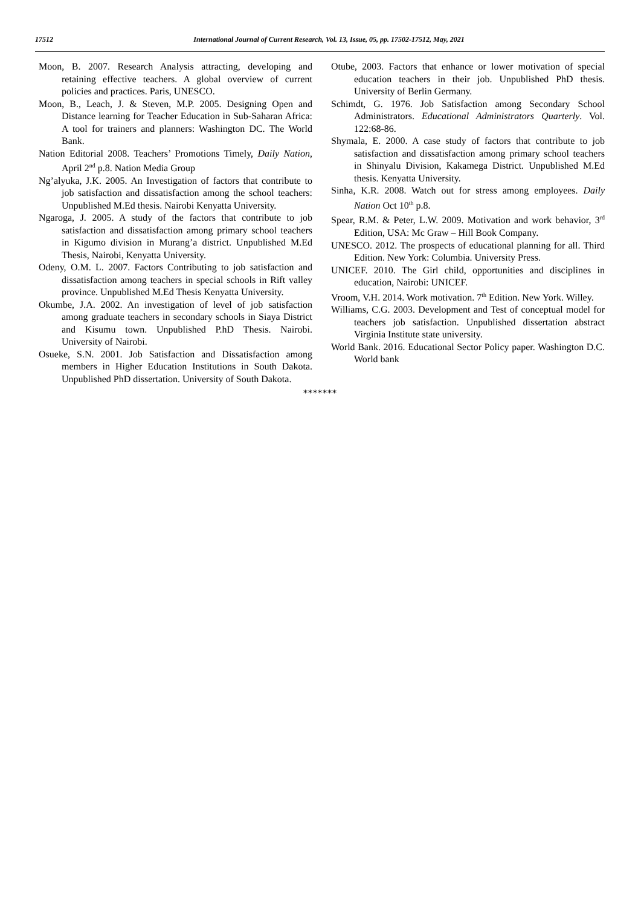17512 International Journal of Current Research, Vol. 13, Issue, 05, pp. 17502-17512, May, 2021
Moon, B. 2007. Research Analysis attracting, developing and retaining effective teachers. A global overview of current policies and practices. Paris, UNESCO.
Moon, B., Leach, J. & Steven, M.P. 2005. Designing Open and Distance learning for Teacher Education in Sub-Saharan Africa: A tool for trainers and planners: Washington DC. The World Bank.
Nation Editorial 2008. Teachers’ Promotions Timely, Daily Nation, April 2<sup>nd</sup> p.8. Nation Media Group
Ng’alyuka, J.K. 2005. An Investigation of factors that contribute to job satisfaction and dissatisfaction among the school teachers: Unpublished M.Ed thesis. Nairobi Kenyatta University.
Ngaroga, J. 2005. A study of the factors that contribute to job satisfaction and dissatisfaction among primary school teachers in Kigumo division in Murang’a district. Unpublished M.Ed Thesis, Nairobi, Kenyatta University.
Odeny, O.M. L. 2007. Factors Contributing to job satisfaction and dissatisfaction among teachers in special schools in Rift valley province. Unpublished M.Ed Thesis Kenyatta University.
Okumbe, J.A. 2002. An investigation of level of job satisfaction among graduate teachers in secondary schools in Siaya District and Kisumu town. Unpublished P.hD Thesis. Nairobi. University of Nairobi.
Osueke, S.N. 2001. Job Satisfaction and Dissatisfaction among members in Higher Education Institutions in South Dakota. Unpublished PhD dissertation. University of South Dakota.
Otube, 2003. Factors that enhance or lower motivation of special education teachers in their job. Unpublished PhD thesis. University of Berlin Germany.
Schimdt, G. 1976. Job Satisfaction among Secondary School Administrators. Educational Administrators Quarterly. Vol. 122:68-86.
Shymala, E. 2000. A case study of factors that contribute to job satisfaction and dissatisfaction among primary school teachers in Shinyalu Division, Kakamega District. Unpublished M.Ed thesis. Kenyatta University.
Sinha, K.R. 2008. Watch out for stress among employees. Daily Nation Oct 10<sup>th</sup> p.8.
Spear, R.M. & Peter, L.W. 2009. Motivation and work behavior, 3<sup>rd</sup> Edition, USA: Mc Graw – Hill Book Company.
UNESCO. 2012. The prospects of educational planning for all. Third Edition. New York: Columbia. University Press.
UNICEF. 2010. The Girl child, opportunities and disciplines in education, Nairobi: UNICEF.
Vroom, V.H. 2014. Work motivation. 7<sup>th</sup> Edition. New York. Willey.
Williams, C.G. 2003. Development and Test of conceptual model for teachers job satisfaction. Unpublished dissertation abstract Virginia Institute state university.
World Bank. 2016. Educational Sector Policy paper. Washington D.C. World bank
*******